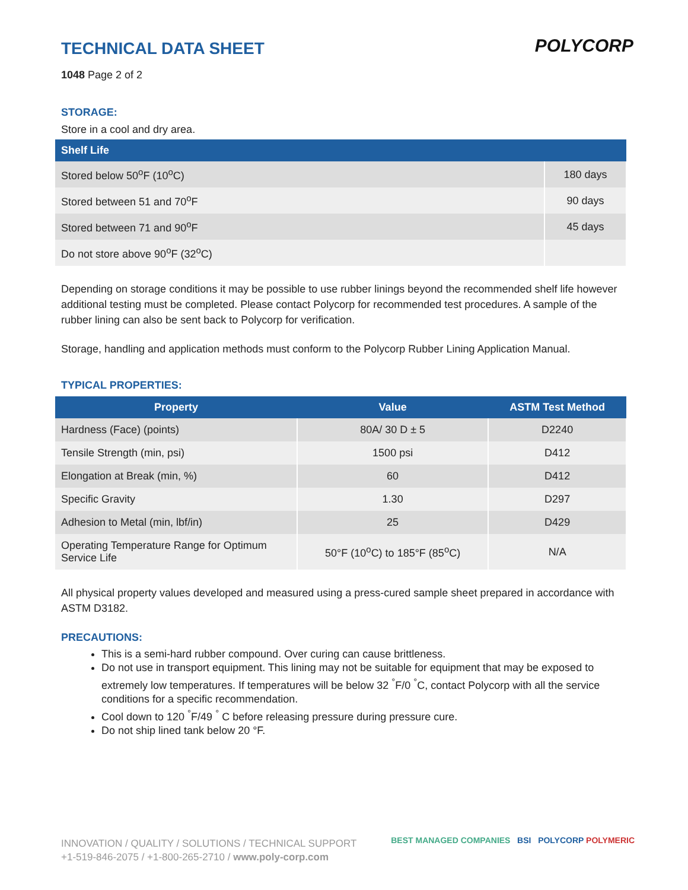POLYCORP
TECHNICAL DATA SHEET
1048 Page 2 of 2
STORAGE:
Store in a cool and dry area.
| Shelf Life | |
| --- | --- |
| Stored below 50<sup>o</sup>F (10<sup>o</sup>C) | 180 days |
| Stored between 51 and 70<sup>o</sup>F | 90 days |
| Stored between 71 and 90<sup>o</sup>F | 45 days |
| Do not store above 90<sup>o</sup>F (32<sup>o</sup>C) | |
Depending on storage conditions it may be possible to use rubber linings beyond the recommended shelf life however additional testing must be completed. Please contact Polycorp for recommended test procedures. A sample of the rubber lining can also be sent back to Polycorp for verification.
Storage, handling and application methods must conform to the Polycorp Rubber Lining Application Manual.
TYPICAL PROPERTIES:
| Property | Value | ASTM Test Method |
| --- | --- | --- |
| Hardness (Face) (points) | 80A/ 30 D ± 5 | D2240 |
| Tensile Strength (min, psi) | 1500 psi | D412 |
| Elongation at Break (min, %) | 60 | D412 |
| Specific Gravity | 1.30 | D297 |
| Adhesion to Metal (min, lbf/in) | 25 | D429 |
| Operating Temperature Range for Optimum Service Life | 50°F (10<sup>o</sup>C) to 185°F (85<sup>o</sup>C) | N/A |
All physical property values developed and measured using a press-cured sample sheet prepared in accordance with ASTM D3182.
PRECAUTIONS:
This is a semi-hard rubber compound. Over curing can cause brittleness.
Do not use in transport equipment. This lining may not be suitable for equipment that may be exposed to extremely low temperatures. If temperatures will be below 32 <sup>°</sup>F/0 <sup>°</sup>C, contact Polycorp with all the service conditions for a specific recommendation.
Cool down to 120 <sup>°</sup>F/49 <sup>°</sup> C before releasing pressure during pressure cure.
Do not ship lined tank below 20 °F.
INNOVATION / QUALITY / SOLUTIONS / TECHNICAL SUPPORT
+1-519-846-2075 / +1-800-265-2710 / www.poly-corp.com
BEST MANAGED COMPANIES BSI POLYCORP POLYMERIC